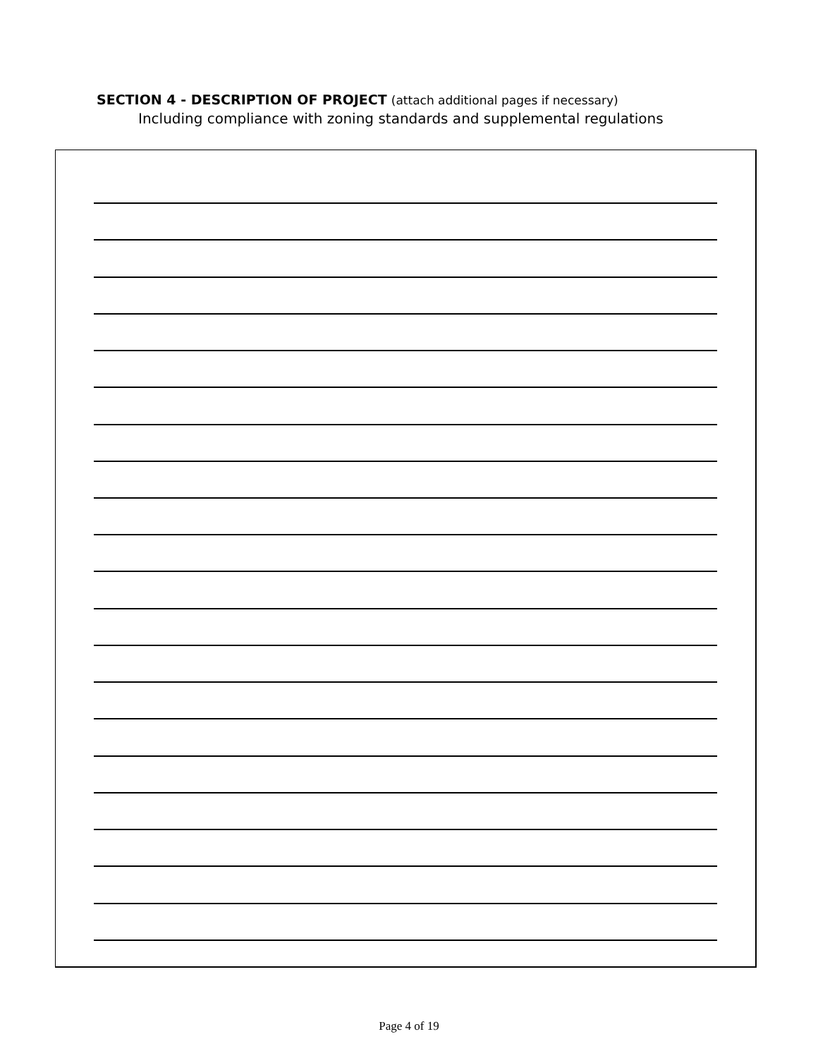SECTION 4 - DESCRIPTION OF PROJECT (attach additional pages if necessary)
Including compliance with zoning standards and supplemental regulations
Page 4 of 19